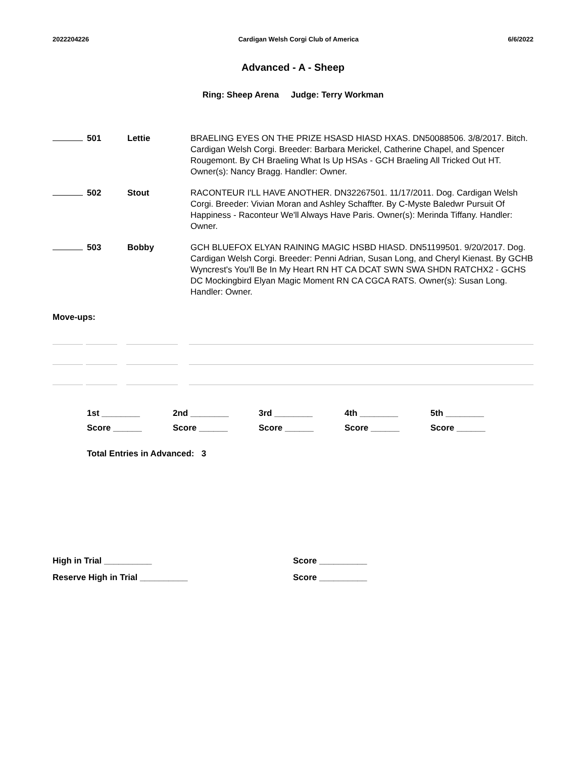2022204226 Cardigan Welsh Corgi Club of America 6/6/2022
Advanced - A - Sheep
Ring: Sheep Arena Judge: Terry Workman
| 501 | Lettie | BRAELING EYES ON THE PRIZE HSASD HIASD HXAS. DN50088506. 3/8/2017. Bitch. Cardigan Welsh Corgi. Breeder: Barbara Merickel, Catherine Chapel, and Spencer Rougemont. By CH Braeling What Is Up HSAs - GCH Braeling All Tricked Out HT. Owner(s): Nancy Bragg. Handler: Owner. |
| 502 | Stout | RACONTEUR I'LL HAVE ANOTHER. DN32267501. 11/17/2011. Dog. Cardigan Welsh Corgi. Breeder: Vivian Moran and Ashley Schaffter. By C-Myste Baledwr Pursuit Of Happiness - Raconteur We'll Always Have Paris. Owner(s): Merinda Tiffany. Handler: Owner. |
| 503 | Bobby | GCH BLUEFOX ELYAN RAINING MAGIC HSBD HIASD. DN51199501. 9/20/2017. Dog. Cardigan Welsh Corgi. Breeder: Penni Adrian, Susan Long, and Cheryl Kienast. By GCHB Wyncrest's You'll Be In My Heart RN HT CA DCAT SWN SWA SHDN RATCHX2 - GCHS DC Mockingbird Elyan Magic Moment RN CA CGCA RATS. Owner(s): Susan Long. Handler: Owner. |
Move-ups:
1st ________
Score ______
2nd ________
Score ______
3rd ________
Score ______
4th ________
Score ______
5th ________
Score ______
Total Entries in Advanced: 3
High in Trial __________
Reserve High in Trial __________
Score __________
Score __________